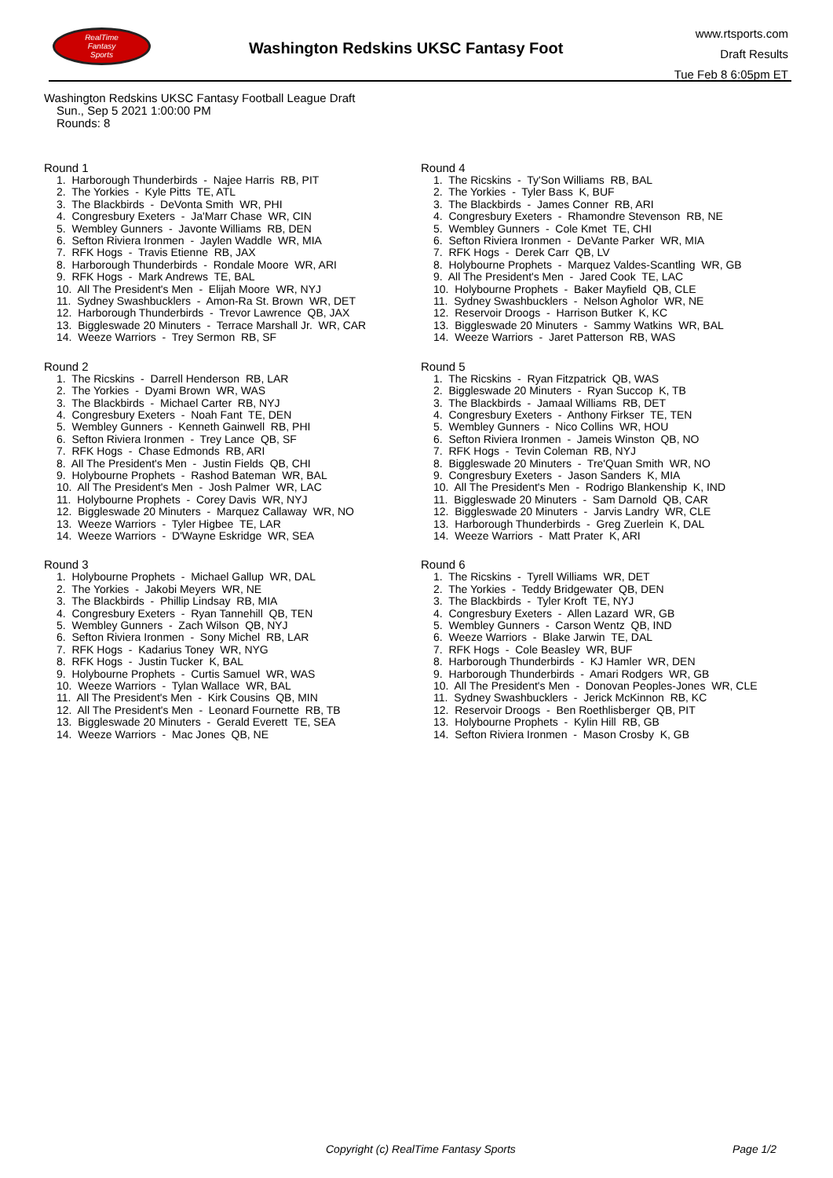RealTime
Fantasy
Sports
Washington Redskins UKSC Fantasy Foot
www.rtsports.com
Draft Results
Tue Feb 8 6:05pm ET
Washington Redskins UKSC Fantasy Football League Draft
Sun., Sep 5 2021 1:00:00 PM
Rounds: 8
Round 1
1. Harborough Thunderbirds - Najee Harris RB, PIT
2. The Yorkies - Kyle Pitts TE, ATL
3. The Blackbirds - DeVonta Smith WR, PHI
4. Congresbury Exeters - Ja'Marr Chase WR, CIN
5. Wembley Gunners - Javonte Williams RB, DEN
6. Sefton Riviera Ironmen - Jaylen Waddle WR, MIA
7. RFK Hogs - Travis Etienne RB, JAX
8. Harborough Thunderbirds - Rondale Moore WR, ARI
9. RFK Hogs - Mark Andrews TE, BAL
10. All The President's Men - Elijah Moore WR, NYJ
11. Sydney Swashbucklers - Amon-Ra St. Brown WR, DET
12. Harborough Thunderbirds - Trevor Lawrence QB, JAX
13. Biggleswade 20 Minuters - Terrace Marshall Jr. WR, CAR
14. Weeze Warriors - Trey Sermon RB, SF
Round 2
1. The Ricskins - Darrell Henderson RB, LAR
2. The Yorkies - Dyami Brown WR, WAS
3. The Blackbirds - Michael Carter RB, NYJ
4. Congresbury Exeters - Noah Fant TE, DEN
5. Wembley Gunners - Kenneth Gainwell RB, PHI
6. Sefton Riviera Ironmen - Trey Lance QB, SF
7. RFK Hogs - Chase Edmonds RB, ARI
8. All The President's Men - Justin Fields QB, CHI
9. Holybourne Prophets - Rashod Bateman WR, BAL
10. All The President's Men - Josh Palmer WR, LAC
11. Holybourne Prophets - Corey Davis WR, NYJ
12. Biggleswade 20 Minuters - Marquez Callaway WR, NO
13. Weeze Warriors - Tyler Higbee TE, LAR
14. Weeze Warriors - D'Wayne Eskridge WR, SEA
Round 3
1. Holybourne Prophets - Michael Gallup WR, DAL
2. The Yorkies - Jakobi Meyers WR, NE
3. The Blackbirds - Phillip Lindsay RB, MIA
4. Congresbury Exeters - Ryan Tannehill QB, TEN
5. Wembley Gunners - Zach Wilson QB, NYJ
6. Sefton Riviera Ironmen - Sony Michel RB, LAR
7. RFK Hogs - Kadarius Toney WR, NYG
8. RFK Hogs - Justin Tucker K, BAL
9. Holybourne Prophets - Curtis Samuel WR, WAS
10. Weeze Warriors - Tylan Wallace WR, BAL
11. All The President's Men - Kirk Cousins QB, MIN
12. All The President's Men - Leonard Fournette RB, TB
13. Biggleswade 20 Minuters - Gerald Everett TE, SEA
14. Weeze Warriors - Mac Jones QB, NE
Round 4
1. The Ricskins - Ty'Son Williams RB, BAL
2. The Yorkies - Tyler Bass K, BUF
3. The Blackbirds - James Conner RB, ARI
4. Congresbury Exeters - Rhamondre Stevenson RB, NE
5. Wembley Gunners - Cole Kmet TE, CHI
6. Sefton Riviera Ironmen - DeVante Parker WR, MIA
7. RFK Hogs - Derek Carr QB, LV
8. Holybourne Prophets - Marquez Valdes-Scantling WR, GB
9. All The President's Men - Jared Cook TE, LAC
10. Holybourne Prophets - Baker Mayfield QB, CLE
11. Sydney Swashbucklers - Nelson Agholor WR, NE
12. Reservoir Droogs - Harrison Butker K, KC
13. Biggleswade 20 Minuters - Sammy Watkins WR, BAL
14. Weeze Warriors - Jaret Patterson RB, WAS
Round 5
1. The Ricskins - Ryan Fitzpatrick QB, WAS
2. Biggleswade 20 Minuters - Ryan Succop K, TB
3. The Blackbirds - Jamaal Williams RB, DET
4. Congresbury Exeters - Anthony Firkser TE, TEN
5. Wembley Gunners - Nico Collins WR, HOU
6. Sefton Riviera Ironmen - Jameis Winston QB, NO
7. RFK Hogs - Tevin Coleman RB, NYJ
8. Biggleswade 20 Minuters - Tre'Quan Smith WR, NO
9. Congresbury Exeters - Jason Sanders K, MIA
10. All The President's Men - Rodrigo Blankenship K, IND
11. Biggleswade 20 Minuters - Sam Darnold QB, CAR
12. Biggleswade 20 Minuters - Jarvis Landry WR, CLE
13. Harborough Thunderbirds - Greg Zuerlein K, DAL
14. Weeze Warriors - Matt Prater K, ARI
Round 6
1. The Ricskins - Tyrell Williams WR, DET
2. The Yorkies - Teddy Bridgewater QB, DEN
3. The Blackbirds - Tyler Kroft TE, NYJ
4. Congresbury Exeters - Allen Lazard WR, GB
5. Wembley Gunners - Carson Wentz QB, IND
6. Weeze Warriors - Blake Jarwin TE, DAL
7. RFK Hogs - Cole Beasley WR, BUF
8. Harborough Thunderbirds - KJ Hamler WR, DEN
9. Harborough Thunderbirds - Amari Rodgers WR, GB
10. All The President's Men - Donovan Peoples-Jones WR, CLE
11. Sydney Swashbucklers - Jerick McKinnon RB, KC
12. Reservoir Droogs - Ben Roethlisberger QB, PIT
13. Holybourne Prophets - Kylin Hill RB, GB
14. Sefton Riviera Ironmen - Mason Crosby K, GB
Copyright (c) RealTime Fantasy Sports
Page 1/2